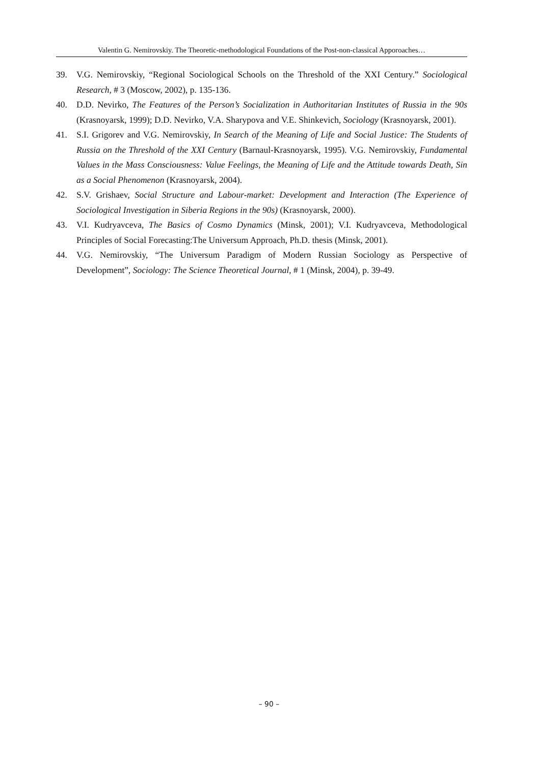Valentin G. Nemirovskiy. The Theoretic-methodological Foundations of the Post-non-classical Apporoaches…
39. V.G. Nemirovskiy, “Regional Sociological Schools on the Threshold of the XXI Century.” Sociological Research, # 3 (Moscow, 2002), p. 135-136.
40. D.D. Nevirko, The Features of the Person’s Socialization in Authoritarian Institutes of Russia in the 90s (Krasnoyarsk, 1999); D.D. Nevirko, V.A. Sharypova and V.E. Shinkevich, Sociology (Krasnoyarsk, 2001).
41. S.I. Grigorev and V.G. Nemirovskiy, In Search of the Meaning of Life and Social Justice: The Students of Russia on the Threshold of the XXI Century (Barnaul-Krasnoyarsk, 1995). V.G. Nemirovskiy, Fundamental Values in the Mass Consciousness: Value Feelings, the Meaning of Life and the Attitude towards Death, Sin as a Social Phenomenon (Krasnoyarsk, 2004).
42. S.V. Grishaev, Social Structure and Labour-market: Development and Interaction (The Experience of Sociological Investigation in Siberia Regions in the 90s) (Krasnoyarsk, 2000).
43. V.I. Kudryavceva, The Basics of Cosmo Dynamics (Minsk, 2001); V.I. Kudryavceva, Methodological Principles of Social Forecasting:The Universum Approach, Ph.D. thesis (Minsk, 2001).
44. V.G. Nemirovskiy, “The Universum Paradigm of Modern Russian Sociology as Perspective of Development”, Sociology: The Science Theoretical Journal, # 1 (Minsk, 2004), p. 39-49.
– 90 –